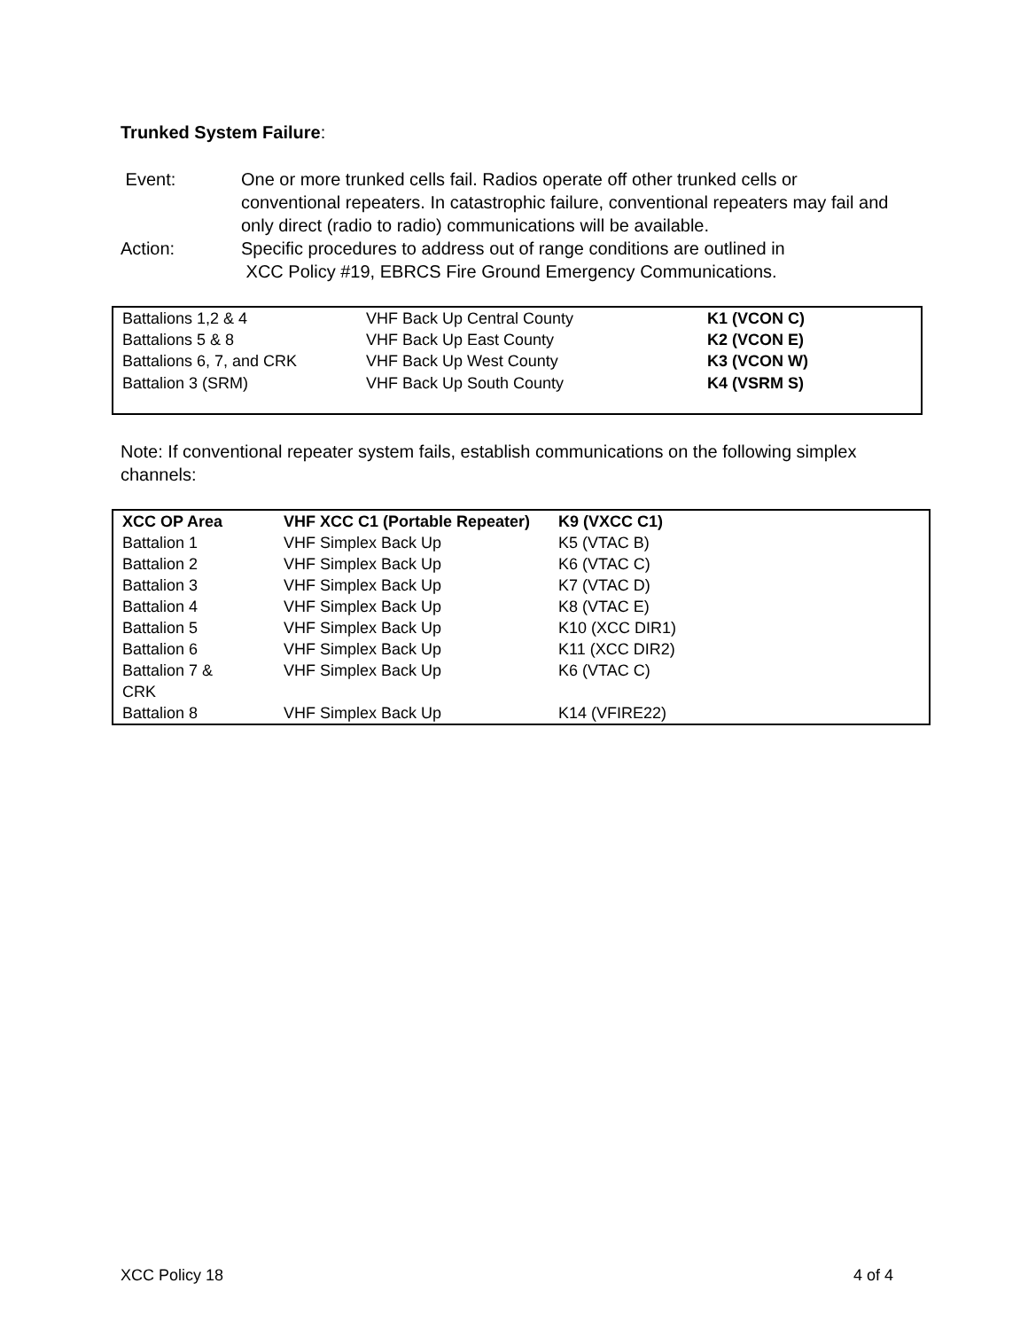Trunked System Failure:
Event: One or more trunked cells fail. Radios operate off other trunked cells or conventional repeaters. In catastrophic failure, conventional repeaters may fail and only direct (radio to radio) communications will be available.
Action: Specific procedures to address out of range conditions are outlined in
XCC Policy #19, EBRCS Fire Ground Emergency Communications.
| Battalions 1,2 & 4 | VHF Back Up Central County | K1 (VCON C) |
| Battalions 5 & 8 | VHF Back Up East County | K2 (VCON E) |
| Battalions 6, 7, and CRK | VHF Back Up West County | K3 (VCON W) |
| Battalion 3 (SRM) | VHF Back Up South County | K4 (VSRM S) |
Note: If conventional repeater system fails, establish communications on the following simplex channels:
| XCC OP Area | VHF XCC C1 (Portable Repeater) | K9 (VXCC C1) |
| Battalion 1 | VHF Simplex Back Up | K5 (VTAC B) |
| Battalion 2 | VHF Simplex Back Up | K6 (VTAC C) |
| Battalion 3 | VHF Simplex Back Up | K7 (VTAC D) |
| Battalion 4 | VHF Simplex Back Up | K8 (VTAC E) |
| Battalion 5 | VHF Simplex Back Up | K10 (XCC DIR1) |
| Battalion 6 | VHF Simplex Back Up | K11 (XCC DIR2) |
| Battalion 7 & CRK | VHF Simplex Back Up | K6 (VTAC C) |
| Battalion 8 | VHF Simplex Back Up | K14 (VFIRE22) |
XCC Policy 18 4 of 4